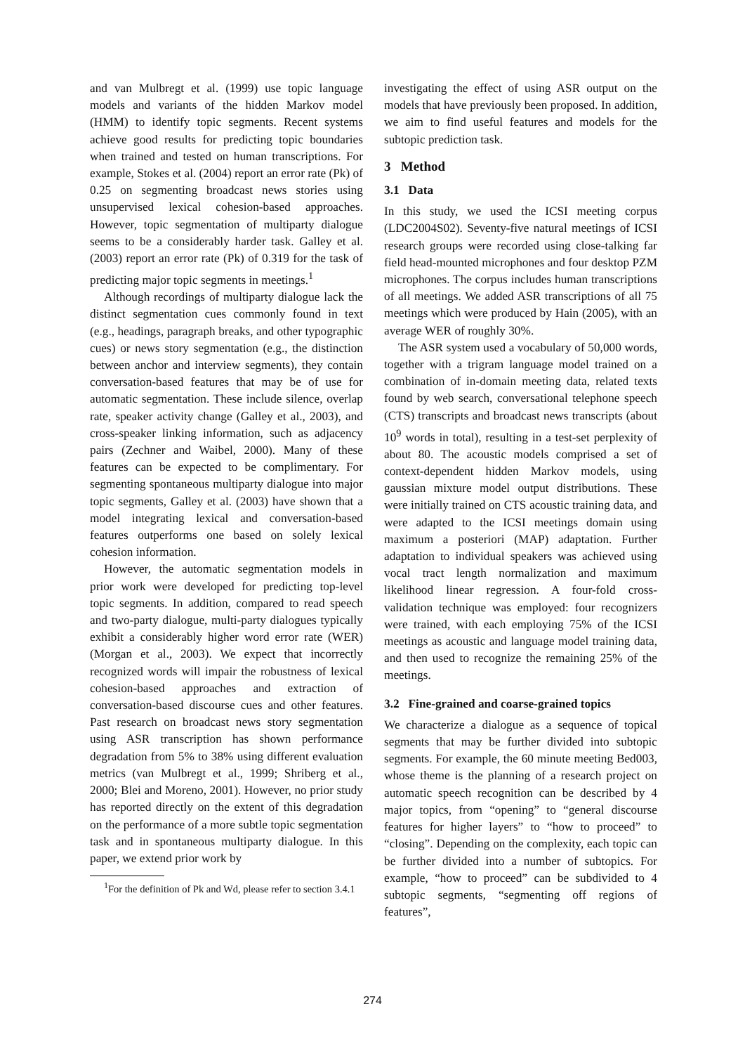and van Mulbregt et al. (1999) use topic language models and variants of the hidden Markov model (HMM) to identify topic segments. Recent systems achieve good results for predicting topic boundaries when trained and tested on human transcriptions. For example, Stokes et al. (2004) report an error rate (Pk) of 0.25 on segmenting broadcast news stories using unsupervised lexical cohesion-based approaches. However, topic segmentation of multiparty dialogue seems to be a considerably harder task. Galley et al. (2003) report an error rate (Pk) of 0.319 for the task of predicting major topic segments in meetings.<sup>1</sup>
Although recordings of multiparty dialogue lack the distinct segmentation cues commonly found in text (e.g., headings, paragraph breaks, and other typographic cues) or news story segmentation (e.g., the distinction between anchor and interview segments), they contain conversation-based features that may be of use for automatic segmentation. These include silence, overlap rate, speaker activity change (Galley et al., 2003), and cross-speaker linking information, such as adjacency pairs (Zechner and Waibel, 2000). Many of these features can be expected to be complimentary. For segmenting spontaneous multiparty dialogue into major topic segments, Galley et al. (2003) have shown that a model integrating lexical and conversation-based features outperforms one based on solely lexical cohesion information.
However, the automatic segmentation models in prior work were developed for predicting top-level topic segments. In addition, compared to read speech and two-party dialogue, multi-party dialogues typically exhibit a considerably higher word error rate (WER) (Morgan et al., 2003). We expect that incorrectly recognized words will impair the robustness of lexical cohesion-based approaches and extraction of conversation-based discourse cues and other features. Past research on broadcast news story segmentation using ASR transcription has shown performance degradation from 5% to 38% using different evaluation metrics (van Mulbregt et al., 1999; Shriberg et al., 2000; Blei and Moreno, 2001). However, no prior study has reported directly on the extent of this degradation on the performance of a more subtle topic segmentation task and in spontaneous multiparty dialogue. In this paper, we extend prior work by
<sup>1</sup> For the definition of Pk and Wd, please refer to section 3.4.1
investigating the effect of using ASR output on the models that have previously been proposed. In addition, we aim to find useful features and models for the subtopic prediction task.
3 Method
3.1 Data
In this study, we used the ICSI meeting corpus (LDC2004S02). Seventy-five natural meetings of ICSI research groups were recorded using close-talking far field head-mounted microphones and four desktop PZM microphones. The corpus includes human transcriptions of all meetings. We added ASR transcriptions of all 75 meetings which were produced by Hain (2005), with an average WER of roughly 30%.
The ASR system used a vocabulary of 50,000 words, together with a trigram language model trained on a combination of in-domain meeting data, related texts found by web search, conversational telephone speech (CTS) transcripts and broadcast news transcripts (about 10<sup>9</sup> words in total), resulting in a test-set perplexity of about 80. The acoustic models comprised a set of context-dependent hidden Markov models, using gaussian mixture model output distributions. These were initially trained on CTS acoustic training data, and were adapted to the ICSI meetings domain using maximum a posteriori (MAP) adaptation. Further adaptation to individual speakers was achieved using vocal tract length normalization and maximum likelihood linear regression. A four-fold cross-validation technique was employed: four recognizers were trained, with each employing 75% of the ICSI meetings as acoustic and language model training data, and then used to recognize the remaining 25% of the meetings.
3.2 Fine-grained and coarse-grained topics
We characterize a dialogue as a sequence of topical segments that may be further divided into subtopic segments. For example, the 60 minute meeting Bed003, whose theme is the planning of a research project on automatic speech recognition can be described by 4 major topics, from “opening” to “general discourse features for higher layers” to “how to proceed” to “closing”. Depending on the complexity, each topic can be further divided into a number of subtopics. For example, “how to proceed” can be subdivided to 4 subtopic segments, “segmenting off regions of features”,
274